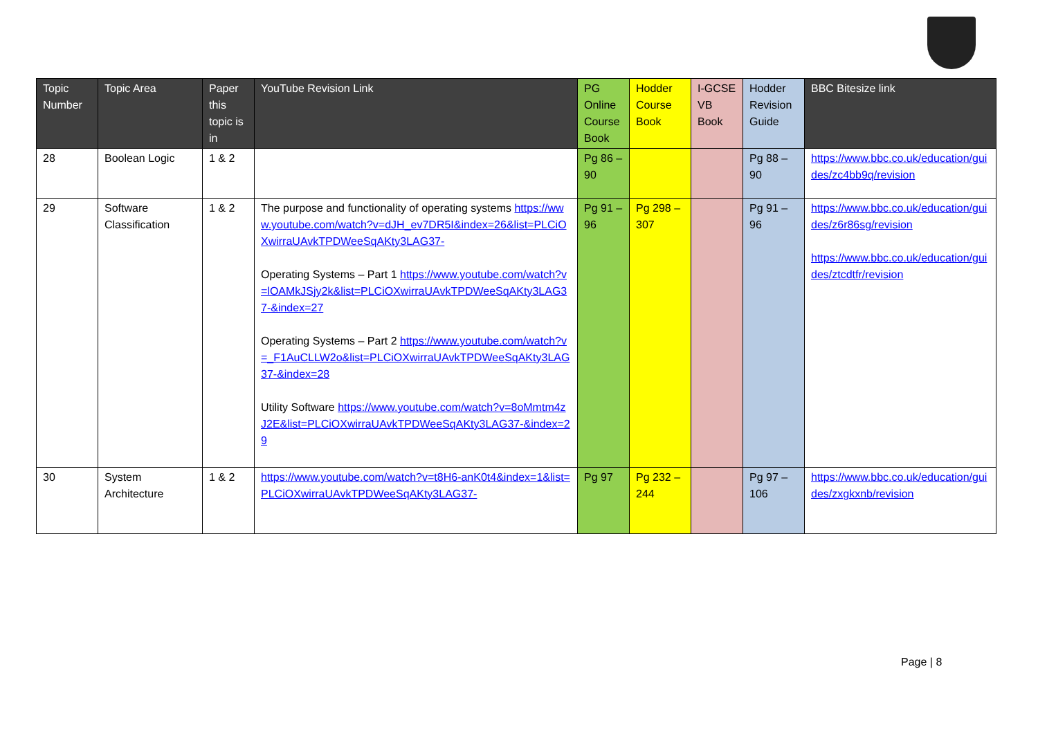| Topic Number | Topic Area | Paper this topic is in | YouTube Revision Link | PG Online Course Book | Hodder Course Book | I-GCSE VB Book | Hodder Revision Guide | BBC Bitesize link |
| --- | --- | --- | --- | --- | --- | --- | --- | --- |
| 28 | Boolean Logic | 1 & 2 | | Pg 86 – 90 | | | Pg 88 – 90 | https://www.bbc.co.uk/education/guides/zc4bb9q/revision |
| 29 | Software Classification | 1 & 2 | The purpose and functionality of operating systems https://www.youtube.com/watch?v=dJH_ev7DR5I&index=26&list=PLCiOXwirraUAvkTPDWeeSqAKty3LAG37- Operating Systems – Part 1 https://www.youtube.com/watch?v=lOAMkJSjy2k&list=PLCiOXwirraUAvkTPDWeeSqAKty3LAG37-&index=27 Operating Systems – Part 2 https://www.youtube.com/watch?v=_F1AuCLLW2o&list=PLCiOXwirraUAvkTPDWeeSqAKty3LAG37-&index=28 Utility Software https://www.youtube.com/watch?v=8oMmtm4zJ2E&list=PLCiOXwirraUAvkTPDWeeSqAKty3LAG37-&index=29 | Pg 91 – 96 | Pg 298 – 307 | | Pg 91 – 96 | https://www.bbc.co.uk/education/guides/z6r86sg/revision https://www.bbc.co.uk/education/guides/ztcdtfr/revision |
| 30 | System Architecture | 1 & 2 | https://www.youtube.com/watch?v=t8H6-anK0t4&index=1&list=PLCiOXwirraUAvkTPDWeeSqAKty3LAG37- | Pg 97 | Pg 232 – 244 | | Pg 97 – 106 | https://www.bbc.co.uk/education/guides/zxgkxnb/revision |
Page | 8